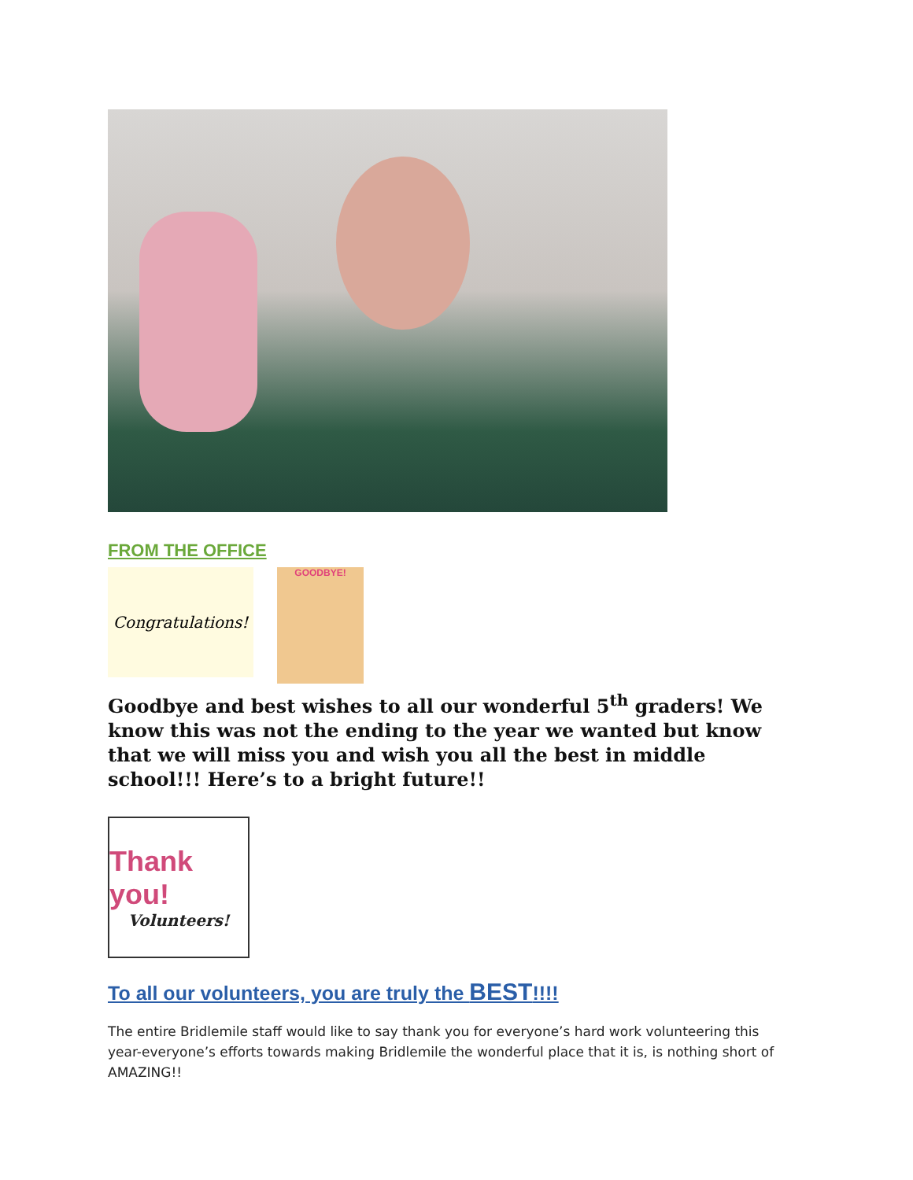FROM THE OFFICE
Congratulations!
GOODBYE!
Goodbye and best wishes to all our wonderful 5<sup>th</sup> graders! We know this was not the ending to the year we wanted but know that we will miss you and wish you all the best in middle school!!! Here’s to a bright future!!
Thank you!
Volunteers!
To all our volunteers, you are truly the BEST!!!!
The entire Bridlemile staff would like to say thank you for everyone’s hard work volunteering this year-everyone’s efforts towards making Bridlemile the wonderful place that it is, is nothing short of AMAZING!!